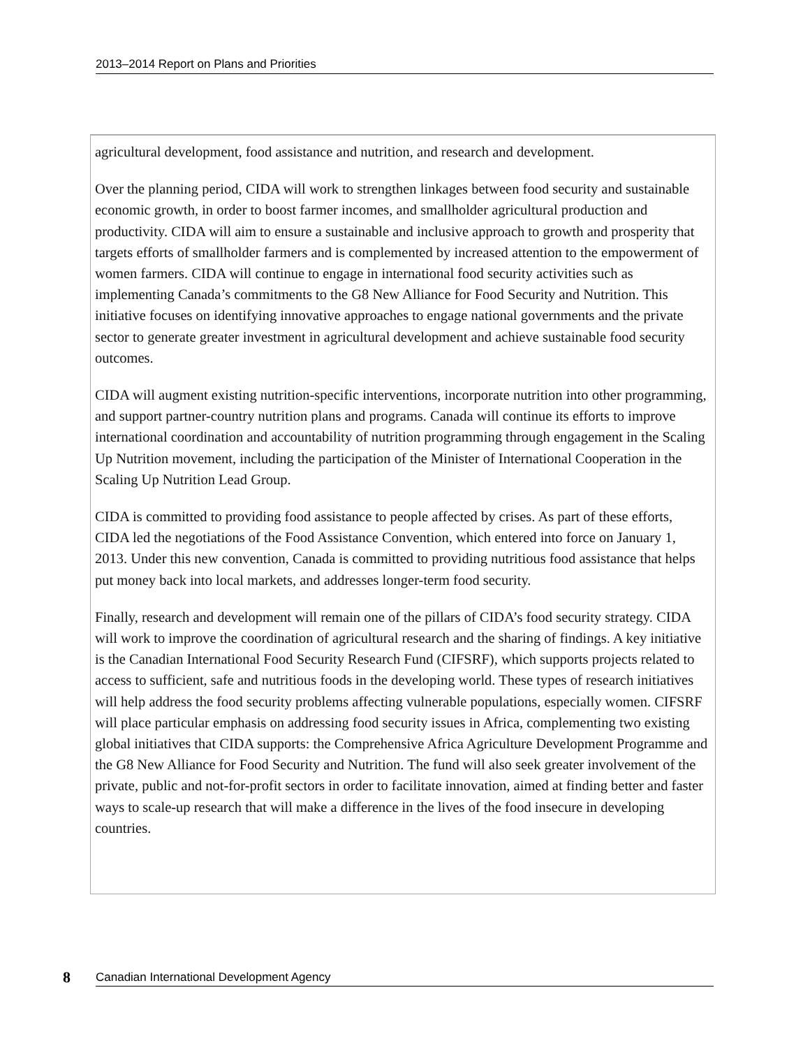2013–2014 Report on Plans and Priorities
agricultural development, food assistance and nutrition, and research and development.
Over the planning period, CIDA will work to strengthen linkages between food security and sustainable economic growth, in order to boost farmer incomes, and smallholder agricultural production and productivity. CIDA will aim to ensure a sustainable and inclusive approach to growth and prosperity that targets efforts of smallholder farmers and is complemented by increased attention to the empowerment of women farmers. CIDA will continue to engage in international food security activities such as implementing Canada’s commitments to the G8 New Alliance for Food Security and Nutrition. This initiative focuses on identifying innovative approaches to engage national governments and the private sector to generate greater investment in agricultural development and achieve sustainable food security outcomes.
CIDA will augment existing nutrition-specific interventions, incorporate nutrition into other programming, and support partner-country nutrition plans and programs. Canada will continue its efforts to improve international coordination and accountability of nutrition programming through engagement in the Scaling Up Nutrition movement, including the participation of the Minister of International Cooperation in the Scaling Up Nutrition Lead Group.
CIDA is committed to providing food assistance to people affected by crises. As part of these efforts, CIDA led the negotiations of the Food Assistance Convention, which entered into force on January 1, 2013. Under this new convention, Canada is committed to providing nutritious food assistance that helps put money back into local markets, and addresses longer-term food security.
Finally, research and development will remain one of the pillars of CIDA’s food security strategy. CIDA will work to improve the coordination of agricultural research and the sharing of findings. A key initiative is the Canadian International Food Security Research Fund (CIFSRF), which supports projects related to access to sufficient, safe and nutritious foods in the developing world. These types of research initiatives will help address the food security problems affecting vulnerable populations, especially women. CIFSRF will place particular emphasis on addressing food security issues in Africa, complementing two existing global initiatives that CIDA supports: the Comprehensive Africa Agriculture Development Programme and the G8 New Alliance for Food Security and Nutrition. The fund will also seek greater involvement of the private, public and not-for-profit sectors in order to facilitate innovation, aimed at finding better and faster ways to scale-up research that will make a difference in the lives of the food insecure in developing countries.
8 Canadian International Development Agency